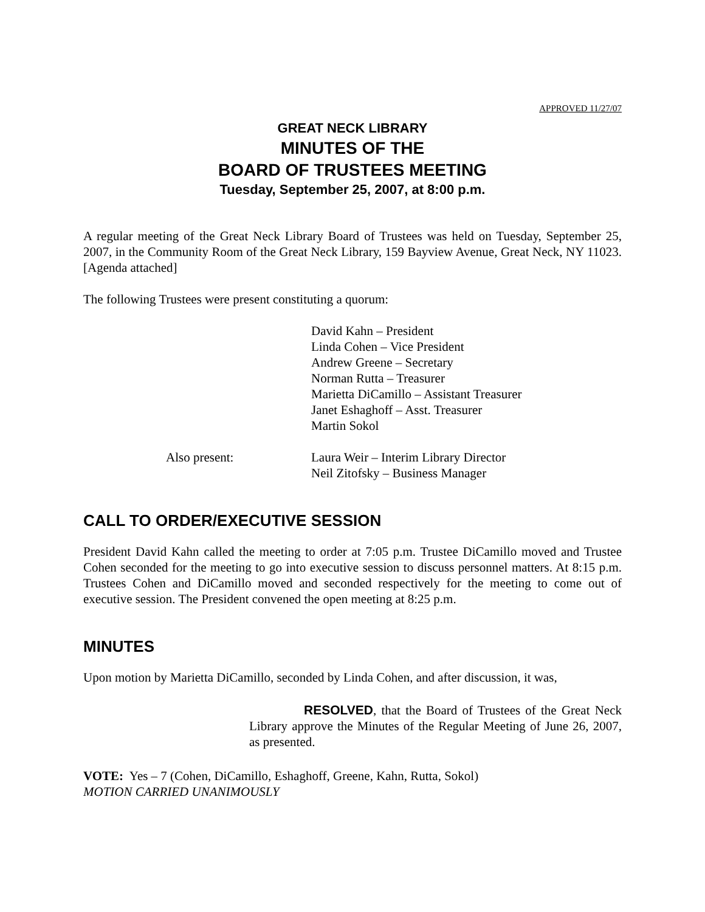APPROVED 11/27/07
GREAT NECK LIBRARY
MINUTES OF THE
BOARD OF TRUSTEES MEETING
Tuesday, September 25, 2007, at 8:00 p.m.
A regular meeting of the Great Neck Library Board of Trustees was held on Tuesday, September 25, 2007, in the Community Room of the Great Neck Library, 159 Bayview Avenue, Great Neck, NY 11023. [Agenda attached]
The following Trustees were present constituting a quorum:
David Kahn – President
Linda Cohen – Vice President
Andrew Greene – Secretary
Norman Rutta – Treasurer
Marietta DiCamillo – Assistant Treasurer
Janet Eshaghoff – Asst. Treasurer
Martin Sokol
Also present: Laura Weir – Interim Library Director
Neil Zitofsky – Business Manager
CALL TO ORDER/EXECUTIVE SESSION
President David Kahn called the meeting to order at 7:05 p.m. Trustee DiCamillo moved and Trustee Cohen seconded for the meeting to go into executive session to discuss personnel matters. At 8:15 p.m. Trustees Cohen and DiCamillo moved and seconded respectively for the meeting to come out of executive session. The President convened the open meeting at 8:25 p.m.
MINUTES
Upon motion by Marietta DiCamillo, seconded by Linda Cohen, and after discussion, it was,
RESOLVED, that the Board of Trustees of the Great Neck Library approve the Minutes of the Regular Meeting of June 26, 2007, as presented.
VOTE: Yes – 7 (Cohen, DiCamillo, Eshaghoff, Greene, Kahn, Rutta, Sokol)
MOTION CARRIED UNANIMOUSLY